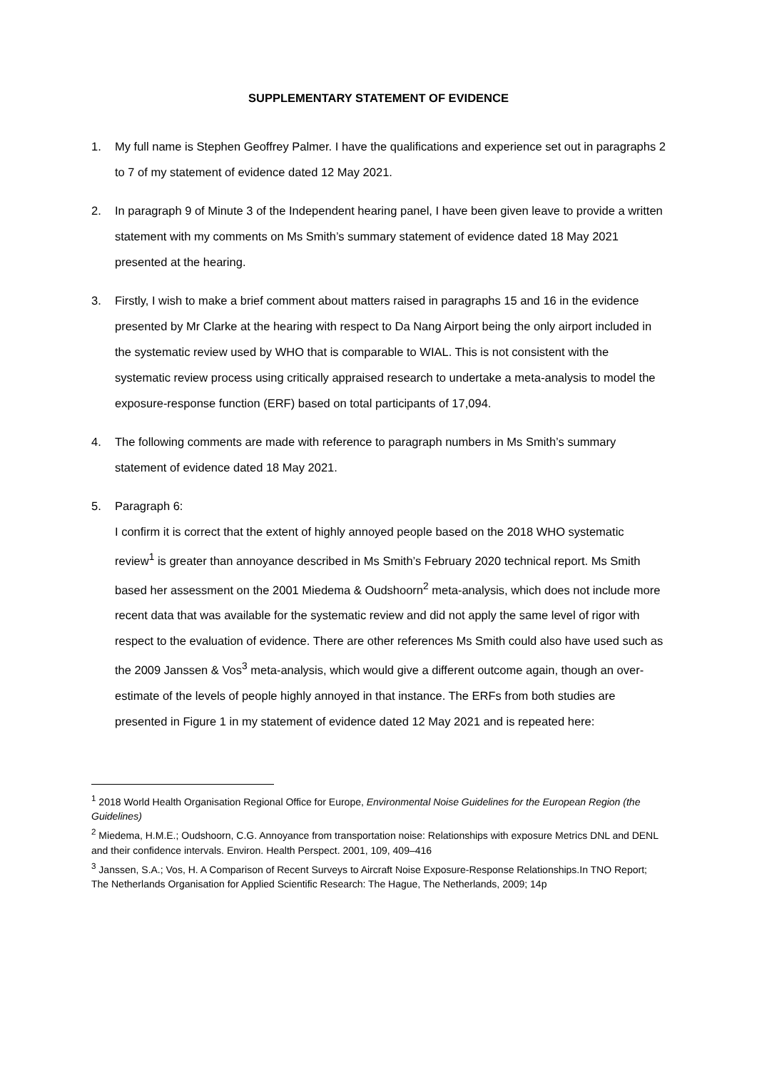SUPPLEMENTARY STATEMENT OF EVIDENCE
1. My full name is Stephen Geoffrey Palmer. I have the qualifications and experience set out in paragraphs 2 to 7 of my statement of evidence dated 12 May 2021.
2. In paragraph 9 of Minute 3 of the Independent hearing panel, I have been given leave to provide a written statement with my comments on Ms Smith’s summary statement of evidence dated 18 May 2021 presented at the hearing.
3. Firstly, I wish to make a brief comment about matters raised in paragraphs 15 and 16 in the evidence presented by Mr Clarke at the hearing with respect to Da Nang Airport being the only airport included in the systematic review used by WHO that is comparable to WIAL. This is not consistent with the systematic review process using critically appraised research to undertake a meta-analysis to model the exposure-response function (ERF) based on total participants of 17,094.
4. The following comments are made with reference to paragraph numbers in Ms Smith’s summary statement of evidence dated 18 May 2021.
5. Paragraph 6:
I confirm it is correct that the extent of highly annoyed people based on the 2018 WHO systematic review<sup>1</sup> is greater than annoyance described in Ms Smith’s February 2020 technical report. Ms Smith based her assessment on the 2001 Miedema & Oudshoorn<sup>2</sup> meta-analysis, which does not include more recent data that was available for the systematic review and did not apply the same level of rigor with respect to the evaluation of evidence. There are other references Ms Smith could also have used such as the 2009 Janssen & Vos<sup>3</sup> meta-analysis, which would give a different outcome again, though an over-estimate of the levels of people highly annoyed in that instance. The ERFs from both studies are presented in Figure 1 in my statement of evidence dated 12 May 2021 and is repeated here:
<sup>1</sup> 2018 World Health Organisation Regional Office for Europe, Environmental Noise Guidelines for the European Region (the Guidelines)
<sup>2</sup> Miedema, H.M.E.; Oudshoorn, C.G. Annoyance from transportation noise: Relationships with exposure Metrics DNL and DENL and their confidence intervals. Environ. Health Perspect. 2001, 109, 409–416
<sup>3</sup> Janssen, S.A.; Vos, H. A Comparison of Recent Surveys to Aircraft Noise Exposure-Response Relationships.In TNO Report; The Netherlands Organisation for Applied Scientific Research: The Hague, The Netherlands, 2009; 14p